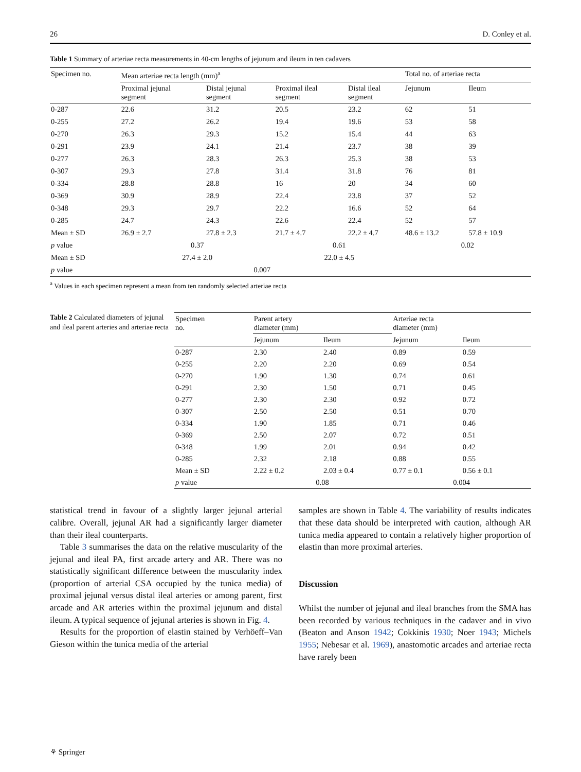26 D. Conley et al.
Table 1 Summary of arteriae recta measurements in 40-cm lengths of jejunum and ileum in ten cadavers
| Specimen no. | Mean arteriae recta length (mm)<sup>a</sup> | | | | Total no. of arteriae recta | |
| | Proximal jejunal segment | Distal jejunal segment | Proximal ileal segment | Distal ileal segment | Jejunum | Ileum |
| 0-287 | 22.6 | 31.2 | 20.5 | 23.2 | 62 | 51 |
| 0-255 | 27.2 | 26.2 | 19.4 | 19.6 | 53 | 58 |
| 0-270 | 26.3 | 29.3 | 15.2 | 15.4 | 44 | 63 |
| 0-291 | 23.9 | 24.1 | 21.4 | 23.7 | 38 | 39 |
| 0-277 | 26.3 | 28.3 | 26.3 | 25.3 | 38 | 53 |
| 0-307 | 29.3 | 27.8 | 31.4 | 31.8 | 76 | 81 |
| 0-334 | 28.8 | 28.8 | 16 | 20 | 34 | 60 |
| 0-369 | 30.9 | 28.9 | 22.4 | 23.8 | 37 | 52 |
| 0-348 | 29.3 | 29.7 | 22.2 | 16.6 | 52 | 64 |
| 0-285 | 24.7 | 24.3 | 22.6 | 22.4 | 52 | 57 |
| Mean ± SD | 26.9 ± 2.7 | 27.8 ± 2.3 | 21.7 ± 4.7 | 22.2 ± 4.7 | 48.6 ± 13.2 | 57.8 ± 10.9 |
| p value | 0.37 | | 0.61 | | 0.02 | |
| Mean ± SD | 27.4 ± 2.0 | | 22.0 ± 4.5 | | | |
| p value | 0.007 | | | | | |
<sup>a</sup> Values in each specimen represent a mean from ten randomly selected arteriae recta
Table 2 Calculated diameters of jejunal and ileal parent arteries and arteriae recta
| Specimen no. | Parent artery diameter (mm) | | Arteriae recta diameter (mm) | |
| | Jejunum | Ileum | Jejunum | Ileum |
| 0-287 | 2.30 | 2.40 | 0.89 | 0.59 |
| 0-255 | 2.20 | 2.20 | 0.69 | 0.54 |
| 0-270 | 1.90 | 1.30 | 0.74 | 0.61 |
| 0-291 | 2.30 | 1.50 | 0.71 | 0.45 |
| 0-277 | 2.30 | 2.30 | 0.92 | 0.72 |
| 0-307 | 2.50 | 2.50 | 0.51 | 0.70 |
| 0-334 | 1.90 | 1.85 | 0.71 | 0.46 |
| 0-369 | 2.50 | 2.07 | 0.72 | 0.51 |
| 0-348 | 1.99 | 2.01 | 0.94 | 0.42 |
| 0-285 | 2.32 | 2.18 | 0.88 | 0.55 |
| Mean ± SD | 2.22 ± 0.2 | 2.03 ± 0.4 | 0.77 ± 0.1 | 0.56 ± 0.1 |
| p value | 0.08 | | 0.004 | |
statistical trend in favour of a slightly larger jejunal arterial calibre. Overall, jejunal AR had a significantly larger diameter than their ileal counterparts.
Table 3 summarises the data on the relative muscularity of the jejunal and ileal PA, first arcade artery and AR. There was no statistically significant difference between the muscularity index (proportion of arterial CSA occupied by the tunica media) of proximal jejunal versus distal ileal arteries or among parent, first arcade and AR arteries within the proximal jejunum and distal ileum. A typical sequence of jejunal arteries is shown in Fig. 4.
Results for the proportion of elastin stained by Verhöeff–Van Gieson within the tunica media of the arterial
samples are shown in Table 4. The variability of results indicates that these data should be interpreted with caution, although AR tunica media appeared to contain a relatively higher proportion of elastin than more proximal arteries.
Discussion
Whilst the number of jejunal and ileal branches from the SMA has been recorded by various techniques in the cadaver and in vivo (Beaton and Anson 1942; Cokkinis 1930; Noer 1943; Michels 1955; Nebesar et al. 1969), anastomotic arcades and arteriae recta have rarely been
⚘ Springer